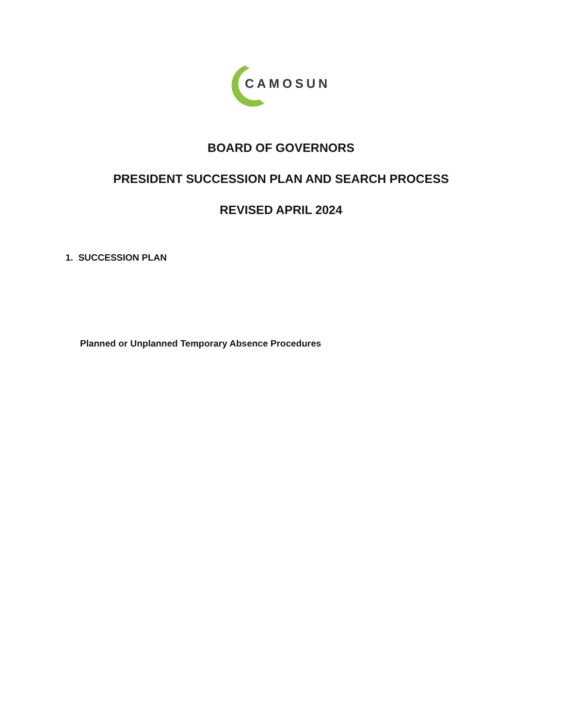CAMOSUN
BOARD OF GOVERNORS
PRESIDENT SUCCESSION PLAN AND SEARCH PROCESS
REVISED APRIL 2024
1. SUCCESSION PLAN
Planned or Unplanned Temporary Absence Procedures